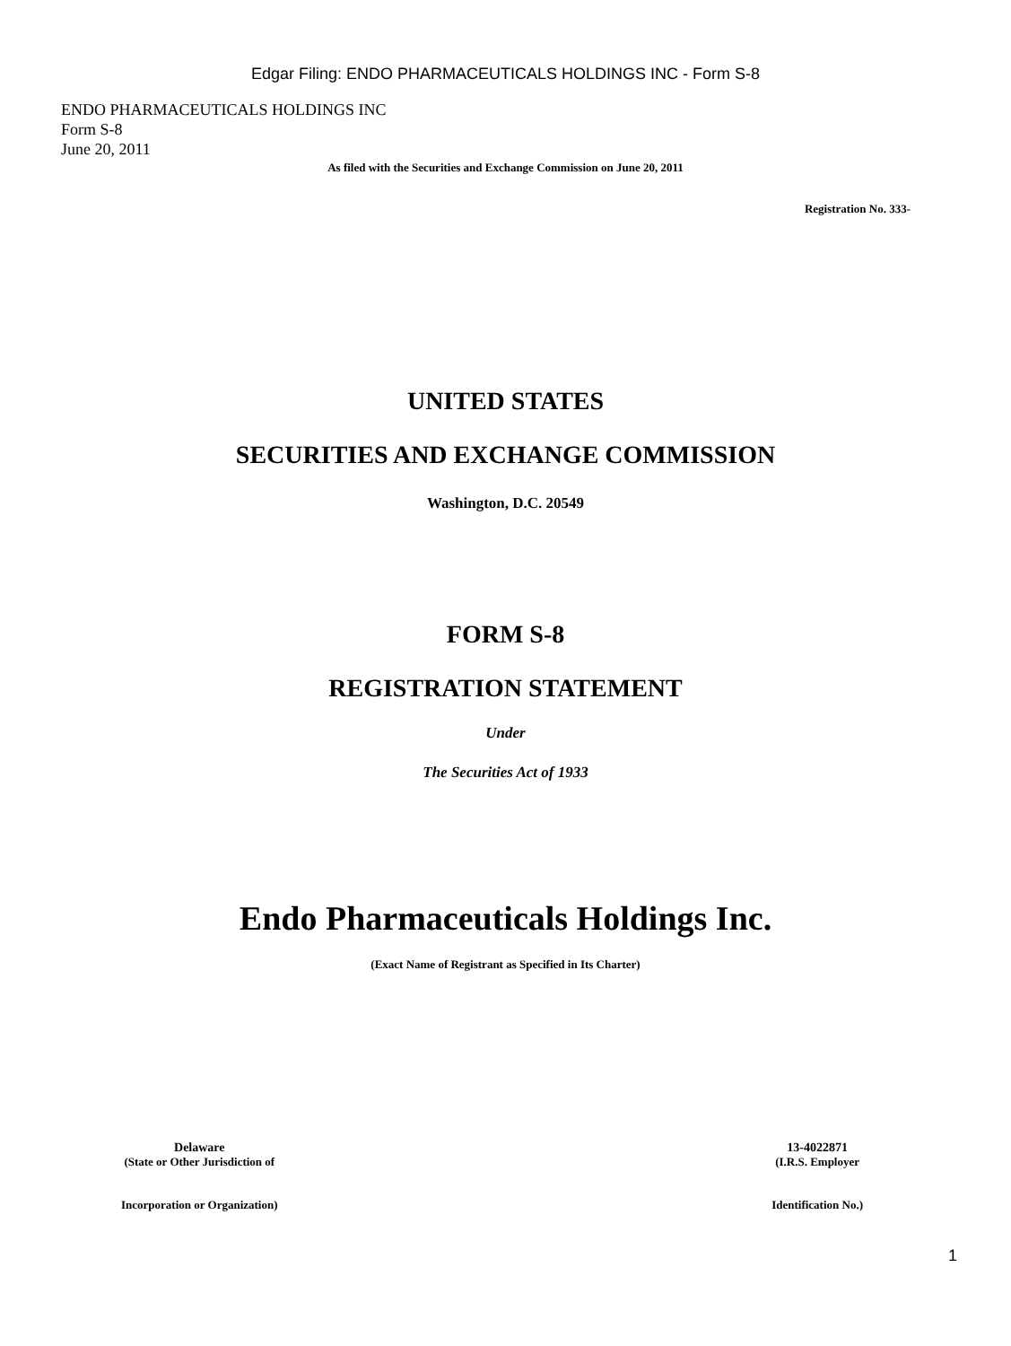Edgar Filing: ENDO PHARMACEUTICALS HOLDINGS INC - Form S-8
ENDO PHARMACEUTICALS HOLDINGS INC
Form S-8
June 20, 2011
As filed with the Securities and Exchange Commission on June 20, 2011
Registration No. 333-
UNITED STATES
SECURITIES AND EXCHANGE COMMISSION
Washington, D.C. 20549
FORM S-8
REGISTRATION STATEMENT
Under
The Securities Act of 1933
Endo Pharmaceuticals Holdings Inc.
(Exact Name of Registrant as Specified in Its Charter)
Delaware
(State or Other Jurisdiction of
Incorporation or Organization)
13-4022871
(I.R.S. Employer
Identification No.)
1